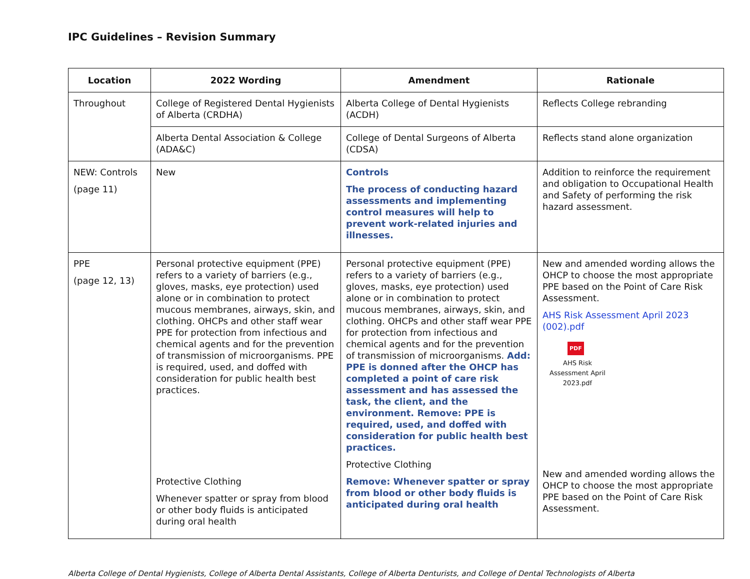IPC Guidelines – Revision Summary
| Location | 2022 Wording | Amendment | Rationale |
| --- | --- | --- | --- |
| Throughout | College of Registered Dental Hygienists of Alberta (CRDHA) | Alberta College of Dental Hygienists (ACDH) | Reflects College rebranding |
| | Alberta Dental Association & College (ADA&C) | College of Dental Surgeons of Alberta (CDSA) | Reflects stand alone organization |
| NEW: Controls (page 11) | New | Controls The process of conducting hazard assessments and implementing control measures will help to prevent work-related injuries and illnesses. | Addition to reinforce the requirement and obligation to Occupational Health and Safety of performing the risk hazard assessment. |
| PPE (page 12, 13) | Personal protective equipment (PPE) refers to a variety of barriers (e.g., gloves, masks, eye protection) used alone or in combination to protect mucous membranes, airways, skin, and clothing. OHCPs and other staff wear PPE for protection from infectious and chemical agents and for the prevention of transmission of microorganisms. PPE is required, used, and doffed with consideration for public health best practices. Protective Clothing Whenever spatter or spray from blood or other body fluids is anticipated during oral health | Personal protective equipment (PPE) refers to a variety of barriers (e.g., gloves, masks, eye protection) used alone or in combination to protect mucous membranes, airways, skin, and clothing. OHCPs and other staff wear PPE for protection from infectious and chemical agents and for the prevention of transmission of microorganisms. Add: PPE is donned after the OHCP has completed a point of care risk assessment and has assessed the task, the client, and the environment. Remove: PPE is required, used, and doffed with consideration for public health best practices. Protective Clothing Remove: Whenever spatter or spray from blood or other body fluids is anticipated during oral health | New and amended wording allows the OHCP to choose the most appropriate PPE based on the Point of Care Risk Assessment. AHS Risk Assessment April 2023 (002).pdf PDF AHS Risk Assessment April 2023.pdf New and amended wording allows the OHCP to choose the most appropriate PPE based on the Point of Care Risk Assessment. |
Alberta College of Dental Hygienists, College of Alberta Dental Assistants, College of Alberta Denturists, and College of Dental Technologists of Alberta